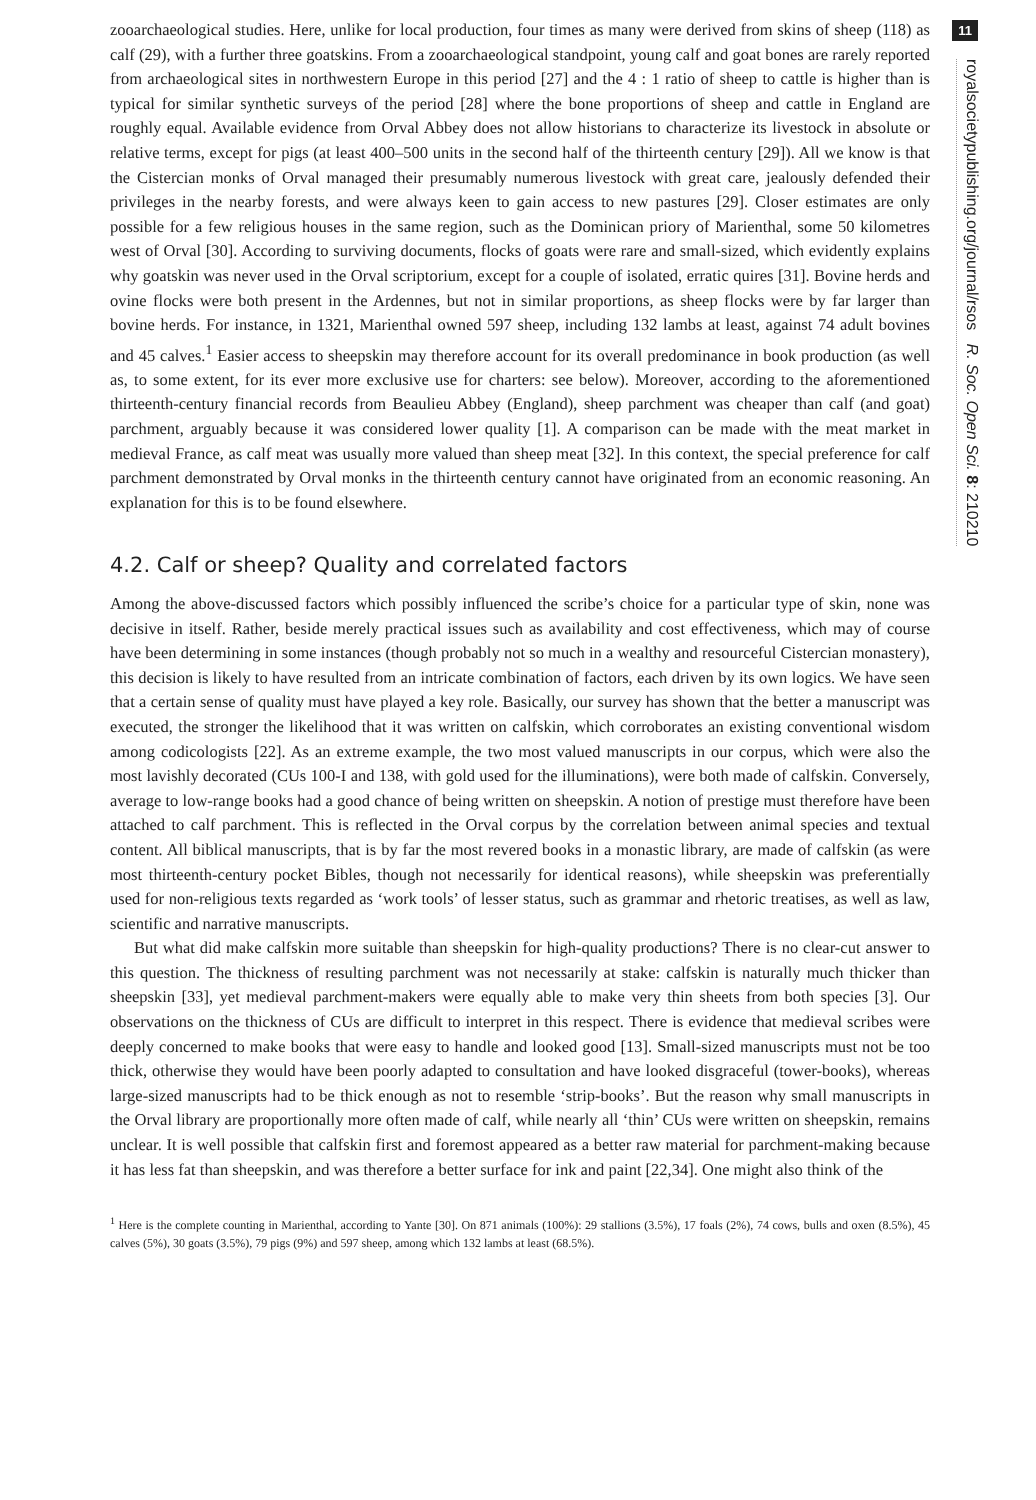zooarchaeological studies. Here, unlike for local production, four times as many were derived from skins of sheep (118) as calf (29), with a further three goatskins. From a zooarchaeological standpoint, young calf and goat bones are rarely reported from archaeological sites in northwestern Europe in this period [27] and the 4 : 1 ratio of sheep to cattle is higher than is typical for similar synthetic surveys of the period [28] where the bone proportions of sheep and cattle in England are roughly equal. Available evidence from Orval Abbey does not allow historians to characterize its livestock in absolute or relative terms, except for pigs (at least 400–500 units in the second half of the thirteenth century [29]). All we know is that the Cistercian monks of Orval managed their presumably numerous livestock with great care, jealously defended their privileges in the nearby forests, and were always keen to gain access to new pastures [29]. Closer estimates are only possible for a few religious houses in the same region, such as the Dominican priory of Marienthal, some 50 kilometres west of Orval [30]. According to surviving documents, flocks of goats were rare and small-sized, which evidently explains why goatskin was never used in the Orval scriptorium, except for a couple of isolated, erratic quires [31]. Bovine herds and ovine flocks were both present in the Ardennes, but not in similar proportions, as sheep flocks were by far larger than bovine herds. For instance, in 1321, Marienthal owned 597 sheep, including 132 lambs at least, against 74 adult bovines and 45 calves.<sup>1</sup> Easier access to sheepskin may therefore account for its overall predominance in book production (as well as, to some extent, for its ever more exclusive use for charters: see below). Moreover, according to the aforementioned thirteenth-century financial records from Beaulieu Abbey (England), sheep parchment was cheaper than calf (and goat) parchment, arguably because it was considered lower quality [1]. A comparison can be made with the meat market in medieval France, as calf meat was usually more valued than sheep meat [32]. In this context, the special preference for calf parchment demonstrated by Orval monks in the thirteenth century cannot have originated from an economic reasoning. An explanation for this is to be found elsewhere.
4.2. Calf or sheep? Quality and correlated factors
Among the above-discussed factors which possibly influenced the scribe’s choice for a particular type of skin, none was decisive in itself. Rather, beside merely practical issues such as availability and cost effectiveness, which may of course have been determining in some instances (though probably not so much in a wealthy and resourceful Cistercian monastery), this decision is likely to have resulted from an intricate combination of factors, each driven by its own logics. We have seen that a certain sense of quality must have played a key role. Basically, our survey has shown that the better a manuscript was executed, the stronger the likelihood that it was written on calfskin, which corroborates an existing conventional wisdom among codicologists [22]. As an extreme example, the two most valued manuscripts in our corpus, which were also the most lavishly decorated (CUs 100-I and 138, with gold used for the illuminations), were both made of calfskin. Conversely, average to low-range books had a good chance of being written on sheepskin. A notion of prestige must therefore have been attached to calf parchment. This is reflected in the Orval corpus by the correlation between animal species and textual content. All biblical manuscripts, that is by far the most revered books in a monastic library, are made of calfskin (as were most thirteenth-century pocket Bibles, though not necessarily for identical reasons), while sheepskin was preferentially used for non-religious texts regarded as ‘work tools’ of lesser status, such as grammar and rhetoric treatises, as well as law, scientific and narrative manuscripts.
But what did make calfskin more suitable than sheepskin for high-quality productions? There is no clear-cut answer to this question. The thickness of resulting parchment was not necessarily at stake: calfskin is naturally much thicker than sheepskin [33], yet medieval parchment-makers were equally able to make very thin sheets from both species [3]. Our observations on the thickness of CUs are difficult to interpret in this respect. There is evidence that medieval scribes were deeply concerned to make books that were easy to handle and looked good [13]. Small-sized manuscripts must not be too thick, otherwise they would have been poorly adapted to consultation and have looked disgraceful (tower-books), whereas large-sized manuscripts had to be thick enough as not to resemble ‘strip-books’. But the reason why small manuscripts in the Orval library are proportionally more often made of calf, while nearly all ‘thin’ CUs were written on sheepskin, remains unclear. It is well possible that calfskin first and foremost appeared as a better raw material for parchment-making because it has less fat than sheepskin, and was therefore a better surface for ink and paint [22,34]. One might also think of the
<sup>1</sup> Here is the complete counting in Marienthal, according to Yante [30]. On 871 animals (100%): 29 stallions (3.5%), 17 foals (2%), 74 cows, bulls and oxen (8.5%), 45 calves (5%), 30 goats (3.5%), 79 pigs (9%) and 597 sheep, among which 132 lambs at least (68.5%).
11
royalsocietypublishing.org/journal/rsos R. Soc. Open Sci. 8: 210210